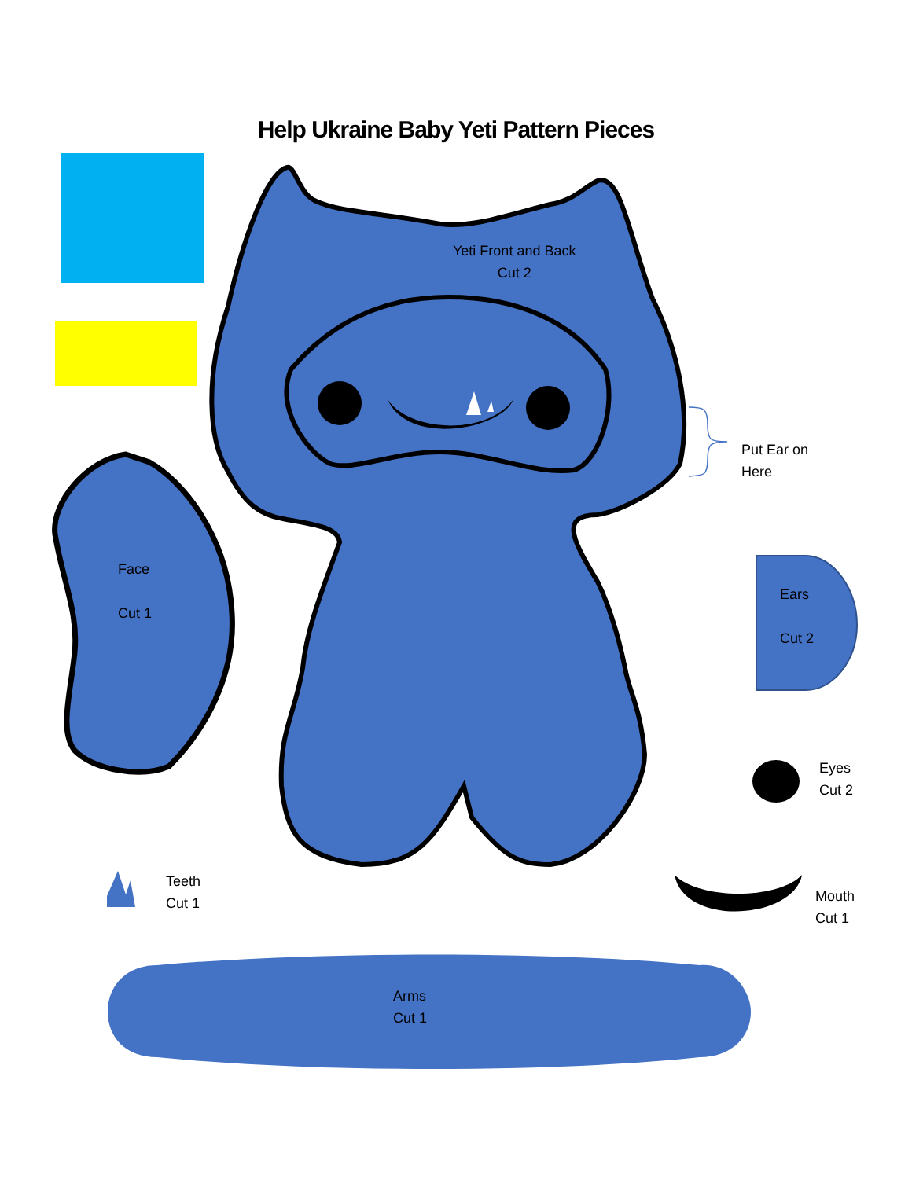Help Ukraine Baby Yeti Pattern Pieces
Yeti Front and Back
Cut 2
Put Ear on
Here
Face
Cut 1
Ears
Cut 2
Eyes
Cut 2
Teeth
Cut 1
Mouth
Cut 1
Arms
Cut 1